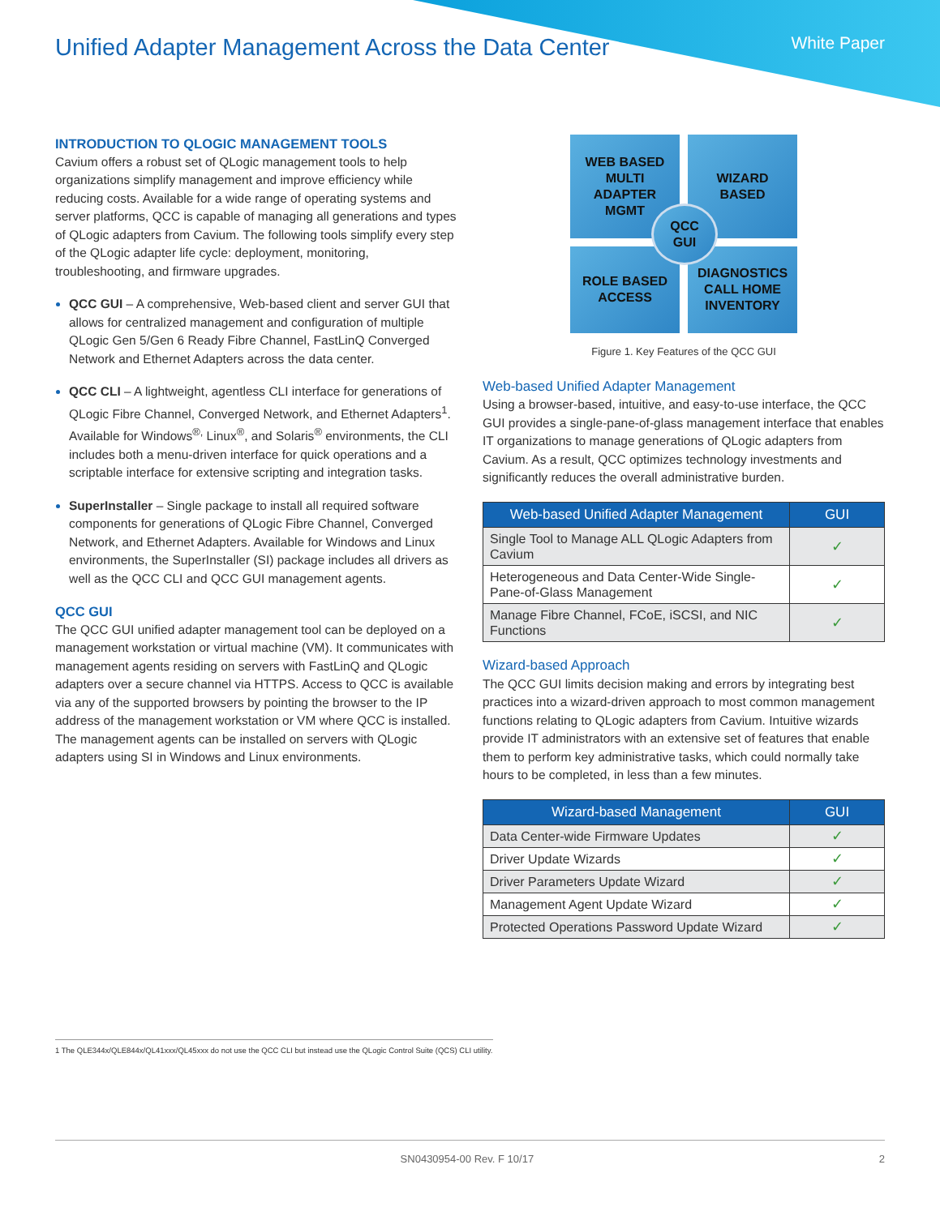Unified Adapter Management Across the Data Center
White Paper
INTRODUCTION TO QLOGIC MANAGEMENT TOOLS
Cavium offers a robust set of QLogic management tools to help organizations simplify management and improve efficiency while reducing costs. Available for a wide range of operating systems and server platforms, QCC is capable of managing all generations and types of QLogic adapters from Cavium. The following tools simplify every step of the QLogic adapter life cycle: deployment, monitoring, troubleshooting, and firmware upgrades.
QCC GUI – A comprehensive, Web-based client and server GUI that allows for centralized management and configuration of multiple QLogic Gen 5/Gen 6 Ready Fibre Channel, FastLinQ Converged Network and Ethernet Adapters across the data center.
QCC CLI – A lightweight, agentless CLI interface for generations of QLogic Fibre Channel, Converged Network, and Ethernet Adapters<sup>1</sup>. Available for Windows<sup>®,</sup> Linux<sup>®</sup>, and Solaris<sup>®</sup> environments, the CLI includes both a menu-driven interface for quick operations and a scriptable interface for extensive scripting and integration tasks.
SuperInstaller – Single package to install all required software components for generations of QLogic Fibre Channel, Converged Network, and Ethernet Adapters. Available for Windows and Linux environments, the SuperInstaller (SI) package includes all drivers as well as the QCC CLI and QCC GUI management agents.
QCC GUI
The QCC GUI unified adapter management tool can be deployed on a management workstation or virtual machine (VM). It communicates with management agents residing on servers with FastLinQ and QLogic adapters over a secure channel via HTTPS. Access to QCC is available via any of the supported browsers by pointing the browser to the IP address of the management workstation or VM where QCC is installed. The management agents can be installed on servers with QLogic adapters using SI in Windows and Linux environments.
WEB BASED
MULTI
ADAPTER
MGMT
WIZARD
BASED
ROLE BASED
ACCESS
DIAGNOSTICS
CALL HOME
INVENTORY
QCC
GUI
Figure 1. Key Features of the QCC GUI
Web-based Unified Adapter Management
Using a browser-based, intuitive, and easy-to-use interface, the QCC GUI provides a single-pane-of-glass management interface that enables IT organizations to manage generations of QLogic adapters from Cavium. As a result, QCC optimizes technology investments and significantly reduces the overall administrative burden.
| Web-based Unified Adapter Management | GUI |
| --- | --- |
| Single Tool to Manage ALL QLogic Adapters from Cavium | ✓ |
| Heterogeneous and Data Center-Wide Single-Pane-of-Glass Management | ✓ |
| Manage Fibre Channel, FCoE, iSCSI, and NIC Functions | ✓ |
Wizard-based Approach
The QCC GUI limits decision making and errors by integrating best practices into a wizard-driven approach to most common management functions relating to QLogic adapters from Cavium. Intuitive wizards provide IT administrators with an extensive set of features that enable them to perform key administrative tasks, which could normally take hours to be completed, in less than a few minutes.
| Wizard-based Management | GUI |
| --- | --- |
| Data Center-wide Firmware Updates | ✓ |
| Driver Update Wizards | ✓ |
| Driver Parameters Update Wizard | ✓ |
| Management Agent Update Wizard | ✓ |
| Protected Operations Password Update Wizard | ✓ |
1 The QLE344x/QLE844x/QL41xxx/QL45xxx do not use the QCC CLI but instead use the QLogic Control Suite (QCS) CLI utility.
SN0430954-00 Rev. F 10/17 2